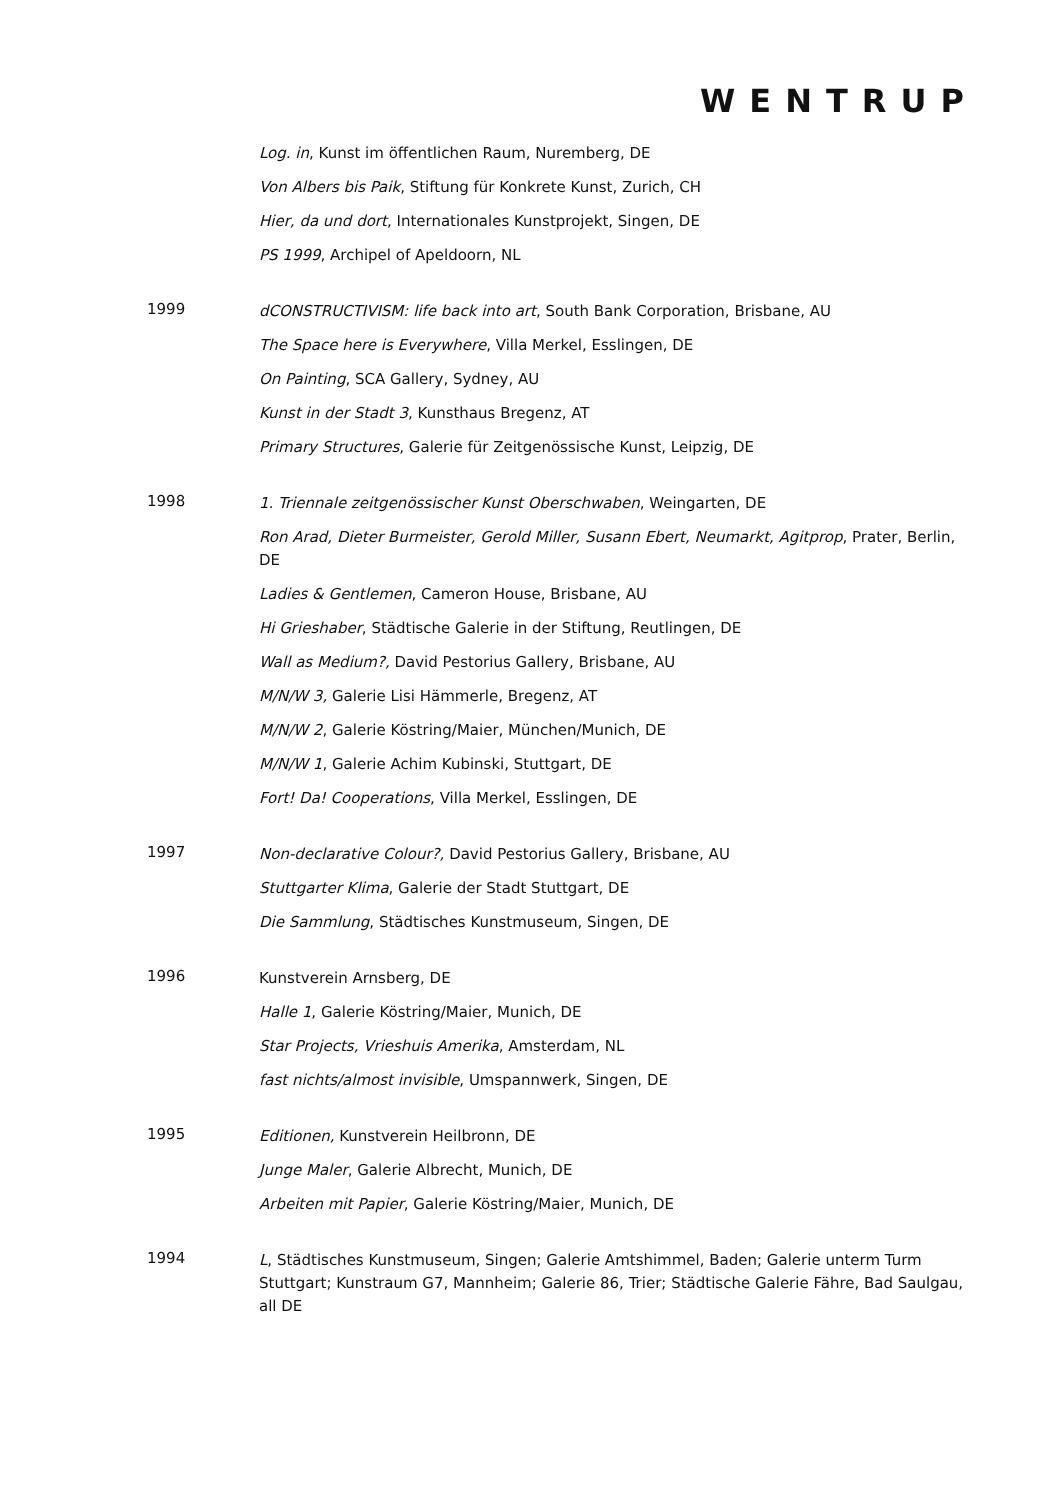WENTRUP
Log. in, Kunst im öffentlichen Raum, Nuremberg, DE
Von Albers bis Paik, Stiftung für Konkrete Kunst, Zurich, CH
Hier, da und dort, Internationales Kunstprojekt, Singen, DE
PS 1999, Archipel of Apeldoorn, NL
1999
dCONSTRUCTIVISM: life back into art, South Bank Corporation, Brisbane, AU
The Space here is Everywhere, Villa Merkel, Esslingen, DE
On Painting, SCA Gallery, Sydney, AU
Kunst in der Stadt 3, Kunsthaus Bregenz, AT
Primary Structures, Galerie für Zeitgenössische Kunst, Leipzig, DE
1998
1. Triennale zeitgenössischer Kunst Oberschwaben, Weingarten, DE
Ron Arad, Dieter Burmeister, Gerold Miller, Susann Ebert, Neumarkt, Agitprop, Prater, Berlin, DE
Ladies & Gentlemen, Cameron House, Brisbane, AU
Hi Grieshaber, Städtische Galerie in der Stiftung, Reutlingen, DE
Wall as Medium?, David Pestorius Gallery, Brisbane, AU
M/N/W 3, Galerie Lisi Hämmerle, Bregenz, AT
M/N/W 2, Galerie Köstring/Maier, München/Munich, DE
M/N/W 1, Galerie Achim Kubinski, Stuttgart, DE
Fort! Da! Cooperations, Villa Merkel, Esslingen, DE
1997
Non-declarative Colour?, David Pestorius Gallery, Brisbane, AU
Stuttgarter Klima, Galerie der Stadt Stuttgart, DE
Die Sammlung, Städtisches Kunstmuseum, Singen, DE
1996
Kunstverein Arnsberg, DE
Halle 1, Galerie Köstring/Maier, Munich, DE
Star Projects, Vrieshuis Amerika, Amsterdam, NL
fast nichts/almost invisible, Umspannwerk, Singen, DE
1995
Editionen, Kunstverein Heilbronn, DE
Junge Maler, Galerie Albrecht, Munich, DE
Arbeiten mit Papier, Galerie Köstring/Maier, Munich, DE
1994
L, Städtisches Kunstmuseum, Singen; Galerie Amtshimmel, Baden; Galerie unterm Turm Stuttgart; Kunstraum G7, Mannheim; Galerie 86, Trier; Städtische Galerie Fähre, Bad Saulgau, all DE